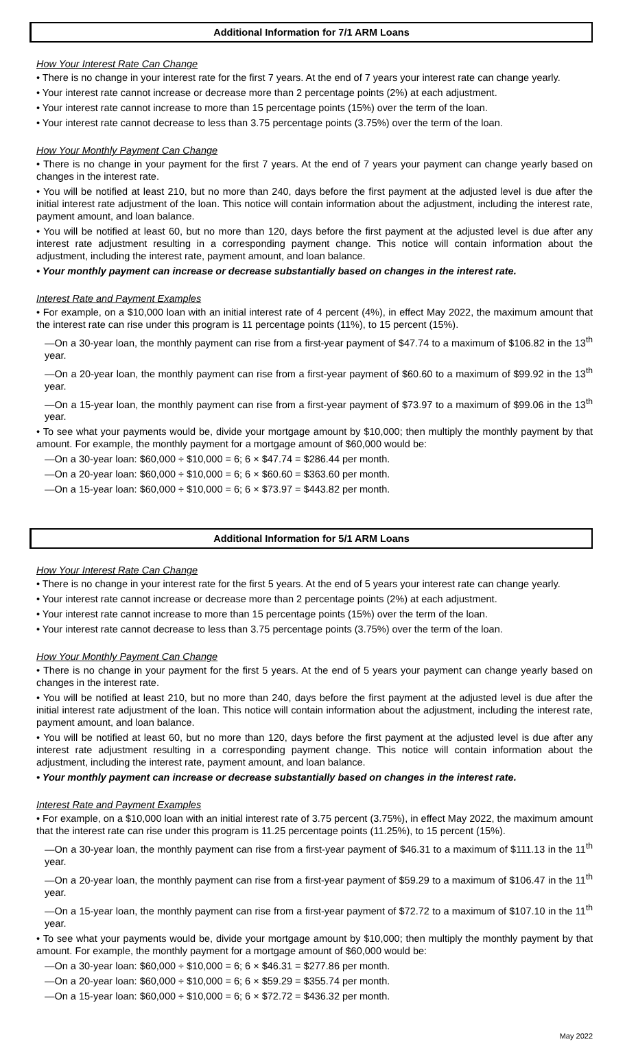Additional Information for 7/1 ARM Loans
How Your Interest Rate Can Change
• There is no change in your interest rate for the first 7 years. At the end of 7 years your interest rate can change yearly.
• Your interest rate cannot increase or decrease more than 2 percentage points (2%) at each adjustment.
• Your interest rate cannot increase to more than 15 percentage points (15%) over the term of the loan.
• Your interest rate cannot decrease to less than 3.75 percentage points (3.75%) over the term of the loan.
How Your Monthly Payment Can Change
• There is no change in your payment for the first 7 years. At the end of 7 years your payment can change yearly based on changes in the interest rate.
• You will be notified at least 210, but no more than 240, days before the first payment at the adjusted level is due after the initial interest rate adjustment of the loan. This notice will contain information about the adjustment, including the interest rate, payment amount, and loan balance.
• You will be notified at least 60, but no more than 120, days before the first payment at the adjusted level is due after any interest rate adjustment resulting in a corresponding payment change. This notice will contain information about the adjustment, including the interest rate, payment amount, and loan balance.
• Your monthly payment can increase or decrease substantially based on changes in the interest rate.
Interest Rate and Payment Examples
• For example, on a $10,000 loan with an initial interest rate of 4 percent (4%), in effect May 2022, the maximum amount that the interest rate can rise under this program is 11 percentage points (11%), to 15 percent (15%).
—On a 30-year loan, the monthly payment can rise from a first-year payment of $47.74 to a maximum of $106.82 in the 13<sup>th</sup> year.
—On a 20-year loan, the monthly payment can rise from a first-year payment of $60.60 to a maximum of $99.92 in the 13<sup>th</sup> year.
—On a 15-year loan, the monthly payment can rise from a first-year payment of $73.97 to a maximum of $99.06 in the 13<sup>th</sup> year.
• To see what your payments would be, divide your mortgage amount by $10,000; then multiply the monthly payment by that amount. For example, the monthly payment for a mortgage amount of $60,000 would be:
—On a 30-year loan: $60,000 ÷ $10,000 = 6; 6 × $47.74 = $286.44 per month.
—On a 20-year loan: $60,000 ÷ $10,000 = 6; 6 × $60.60 = $363.60 per month.
—On a 15-year loan: $60,000 ÷ $10,000 = 6; 6 × $73.97 = $443.82 per month.
Additional Information for 5/1 ARM Loans
How Your Interest Rate Can Change
• There is no change in your interest rate for the first 5 years. At the end of 5 years your interest rate can change yearly.
• Your interest rate cannot increase or decrease more than 2 percentage points (2%) at each adjustment.
• Your interest rate cannot increase to more than 15 percentage points (15%) over the term of the loan.
• Your interest rate cannot decrease to less than 3.75 percentage points (3.75%) over the term of the loan.
How Your Monthly Payment Can Change
• There is no change in your payment for the first 5 years. At the end of 5 years your payment can change yearly based on changes in the interest rate.
• You will be notified at least 210, but no more than 240, days before the first payment at the adjusted level is due after the initial interest rate adjustment of the loan. This notice will contain information about the adjustment, including the interest rate, payment amount, and loan balance.
• You will be notified at least 60, but no more than 120, days before the first payment at the adjusted level is due after any interest rate adjustment resulting in a corresponding payment change. This notice will contain information about the adjustment, including the interest rate, payment amount, and loan balance.
• Your monthly payment can increase or decrease substantially based on changes in the interest rate.
Interest Rate and Payment Examples
• For example, on a $10,000 loan with an initial interest rate of 3.75 percent (3.75%), in effect May 2022, the maximum amount that the interest rate can rise under this program is 11.25 percentage points (11.25%), to 15 percent (15%).
—On a 30-year loan, the monthly payment can rise from a first-year payment of $46.31 to a maximum of $111.13 in the 11<sup>th</sup> year.
—On a 20-year loan, the monthly payment can rise from a first-year payment of $59.29 to a maximum of $106.47 in the 11<sup>th</sup> year.
—On a 15-year loan, the monthly payment can rise from a first-year payment of $72.72 to a maximum of $107.10 in the 11<sup>th</sup> year.
• To see what your payments would be, divide your mortgage amount by $10,000; then multiply the monthly payment by that amount. For example, the monthly payment for a mortgage amount of $60,000 would be:
—On a 30-year loan: $60,000 ÷ $10,000 = 6; 6 × $46.31 = $277.86 per month.
—On a 20-year loan: $60,000 ÷ $10,000 = 6; 6 × $59.29 = $355.74 per month.
—On a 15-year loan: $60,000 ÷ $10,000 = 6; 6 × $72.72 = $436.32 per month.
May 2022